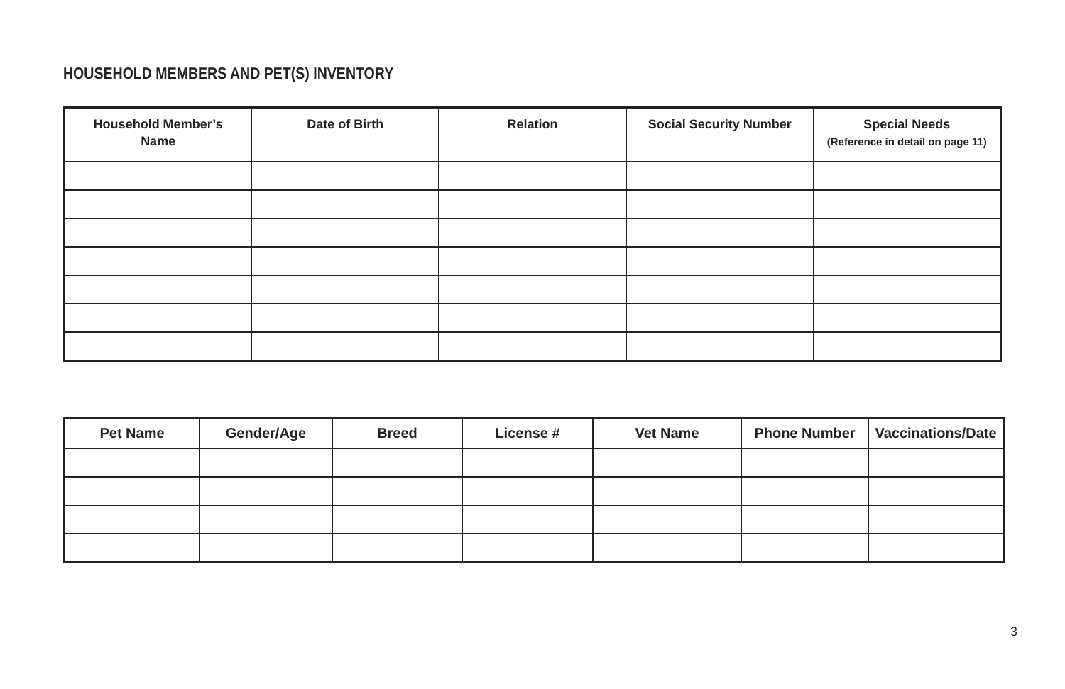HOUSEHOLD MEMBERS AND PET(S) INVENTORY
| Household Member’s Name | Date of Birth | Relation | Social Security Number | Special Needs (Reference in detail on page 11) |
| --- | --- | --- | --- | --- |
| Pet Name | Gender/Age | Breed | License # | Vet Name | Phone Number | Vaccinations/Date |
| --- | --- | --- | --- | --- | --- | --- |
3